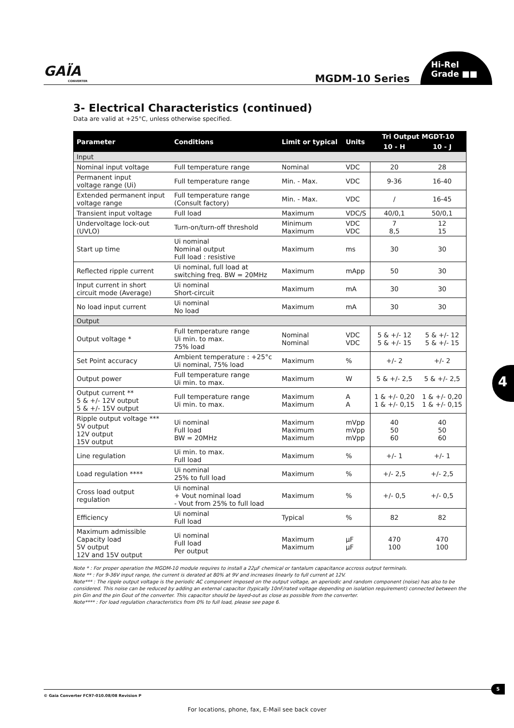GAÏA
CONVERTER
MGDM-10 Series
Hi-Rel
Grade ■■
4
3- Electrical Characteristics (continued)
Data are valid at +25°C, unless otherwise specified.
| Parameter | Conditions | Limit or typical | Units | Tri Output MGDT-10 | |
| --- | --- | --- | --- | --- | --- |
| | | | | 10 - H | 10 - J |
| Input | | | | | |
| Nominal input voltage | Full temperature range | Nominal | VDC | 20 | 28 |
| Permanent input voltage range (Ui) | Full temperature range | Min. - Max. | VDC | 9-36 | 16-40 |
| Extended permanent input voltage range | Full temperature range (Consult factory) | Min. - Max. | VDC | / | 16-45 |
| Transient input voltage | Full load | Maximum | VDC/S | 40/0,1 | 50/0,1 |
| Undervoltage lock-out (UVLO) | Turn-on/turn-off threshold | Minimum Maximum | VDC VDC | 7 8,5 | 12 15 |
| Start up time | Ui nominal Nominal output Full load : resistive | Maximum | ms | 30 | 30 |
| Reflected ripple current | Ui nominal, full load at switching freq. BW = 20MHz | Maximum | mApp | 50 | 30 |
| Input current in short circuit mode (Average) | Ui nominal Short-circuit | Maximum | mA | 30 | 30 |
| No load input current | Ui nominal No load | Maximum | mA | 30 | 30 |
| Output | | | | | |
| Output voltage * | Full temperature range Ui min. to max. 75% load | Nominal Nominal | VDC VDC | 5 & +/- 12 5 & +/- 15 | 5 & +/- 12 5 & +/- 15 |
| Set Point accuracy | Ambient temperature : +25°c Ui nominal, 75% load | Maximum | % | +/- 2 | +/- 2 |
| Output power | Full temperature range Ui min. to max. | Maximum | W | 5 & +/- 2,5 | 5 & +/- 2,5 |
| Output current ** 5 & +/- 12V output 5 & +/- 15V output | Full temperature range Ui min. to max. | Maximum Maximum | A A | 1 & +/- 0,20 1 & +/- 0,15 | 1 & +/- 0,20 1 & +/- 0,15 |
| Ripple output voltage *** 5V output 12V output 15V output | Ui nominal Full load BW = 20MHz | Maximum Maximum Maximum | mVpp mVpp mVpp | 40 50 60 | 40 50 60 |
| Line regulation | Ui min. to max. Full load | Maximum | % | +/- 1 | +/- 1 |
| Load regulation **** | Ui nominal 25% to full load | Maximum | % | +/- 2,5 | +/- 2,5 |
| Cross load output regulation | Ui nominal + Vout nominal load - Vout from 25% to full load | Maximum | % | +/- 0,5 | +/- 0,5 |
| Efficiency | Ui nominal Full load | Typical | % | 82 | 82 |
| Maximum admissible Capacity load 5V output 12V and 15V output | Ui nominal Full load Per output | Maximum Maximum | µF µF | 470 100 | 470 100 |
Note * : For proper operation the MGDM-10 module requires to install a 22µF chemical or tantalum capacitance accross output terminals.
Note ** : For 9-36V input range, the current is derated at 80% at 9V and increases linearly to full current at 12V.
Note*** : The ripple output voltage is the periodic AC component imposed on the output voltage, an aperiodic and random component (noise) has also to be considered. This noise can be reduced by adding an external capacitor (typically 10nF/rated voltage depending on isolation requirement) connected between the pin Gin and the pin Gout of the converter. This capacitor should be layed-out as close as possible from the converter.
Note**** : For load regulation characteristics from 0% to full load, please see page 6.
© Gaia Converter FC97-010.08/08 Revision P
5
For locations, phone, fax, E-Mail see back cover